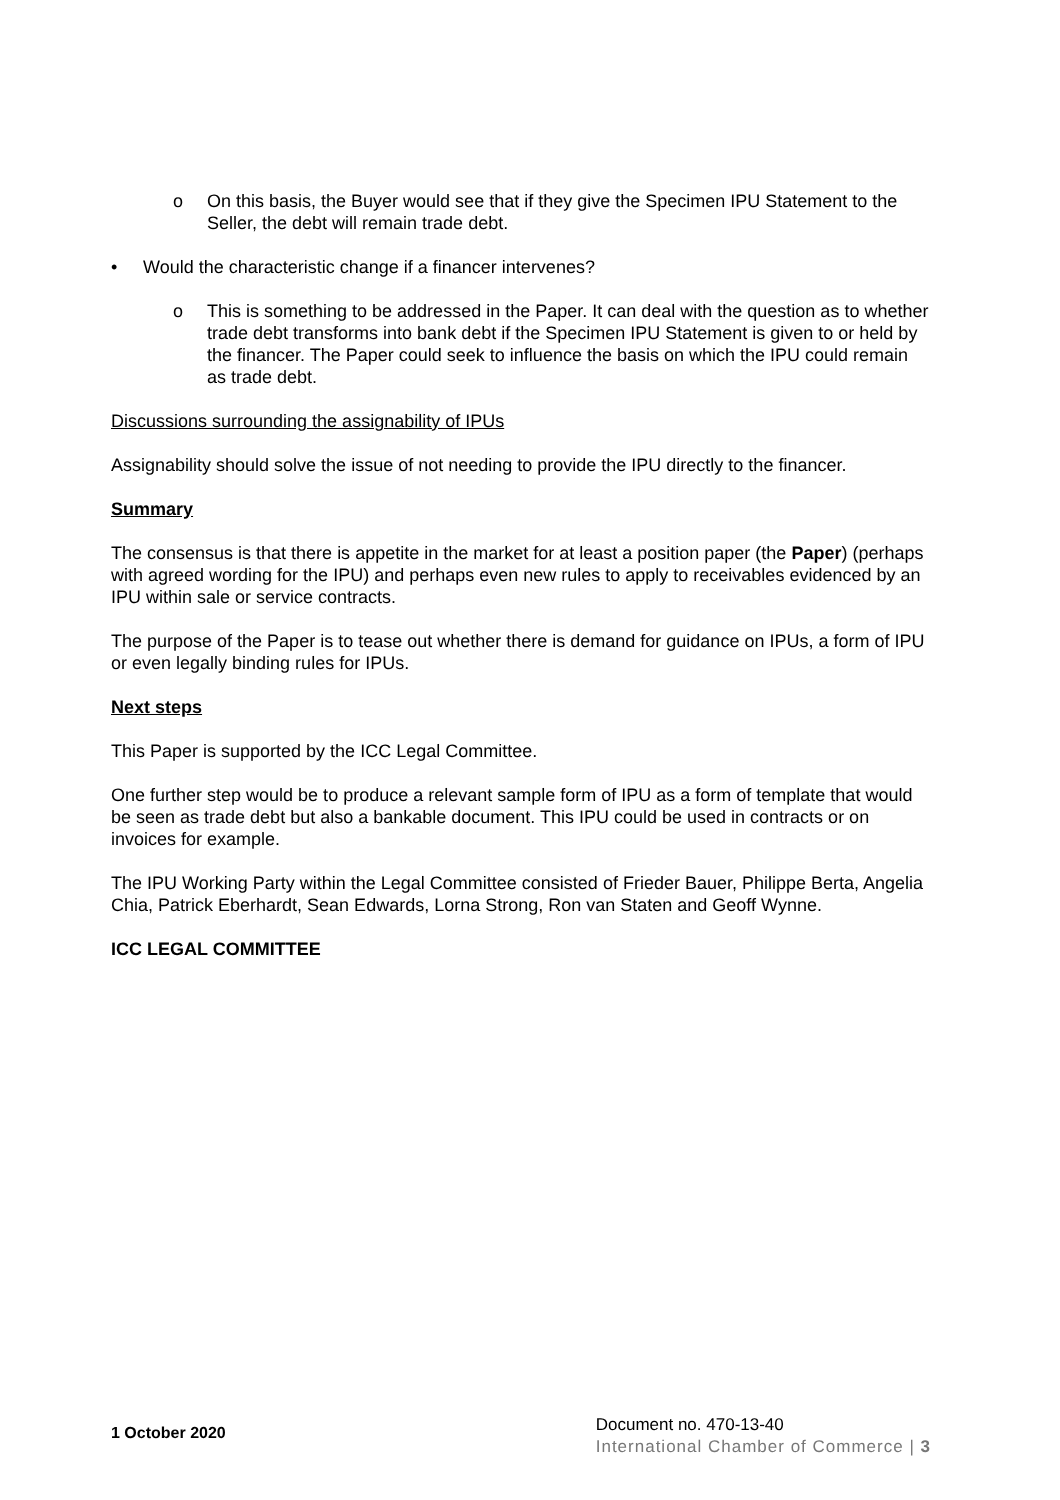o On this basis, the Buyer would see that if they give the Specimen IPU Statement to the Seller, the debt will remain trade debt.
• Would the characteristic change if a financer intervenes?
o This is something to be addressed in the Paper. It can deal with the question as to whether trade debt transforms into bank debt if the Specimen IPU Statement is given to or held by the financer. The Paper could seek to influence the basis on which the IPU could remain as trade debt.
Discussions surrounding the assignability of IPUs
Assignability should solve the issue of not needing to provide the IPU directly to the financer.
Summary
The consensus is that there is appetite in the market for at least a position paper (the Paper) (perhaps with agreed wording for the IPU) and perhaps even new rules to apply to receivables evidenced by an IPU within sale or service contracts.
The purpose of the Paper is to tease out whether there is demand for guidance on IPUs, a form of IPU or even legally binding rules for IPUs.
Next steps
This Paper is supported by the ICC Legal Committee.
One further step would be to produce a relevant sample form of IPU as a form of template that would be seen as trade debt but also a bankable document. This IPU could be used in contracts or on invoices for example.
The IPU Working Party within the Legal Committee consisted of Frieder Bauer, Philippe Berta, Angelia Chia, Patrick Eberhardt, Sean Edwards, Lorna Strong, Ron van Staten and Geoff Wynne.
ICC LEGAL COMMITTEE
1 October 2020
Document no. 470-13-40
International Chamber of Commerce | 3